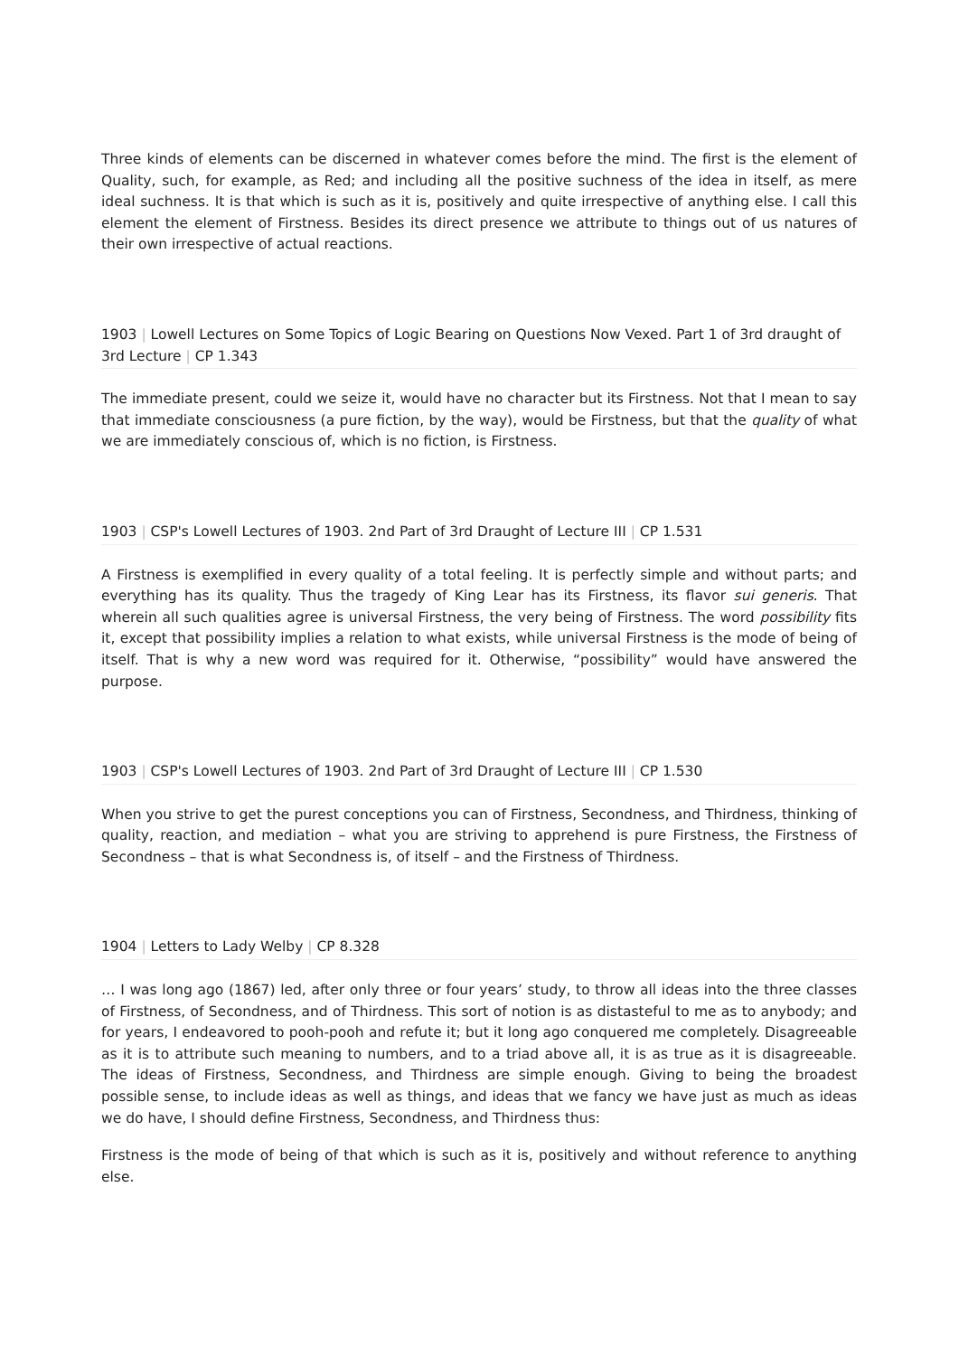Three kinds of elements can be discerned in whatever comes before the mind. The first is the element of Quality, such, for example, as Red; and including all the positive suchness of the idea in itself, as mere ideal suchness. It is that which is such as it is, positively and quite irrespective of anything else. I call this element the element of Firstness. Besides its direct presence we attribute to things out of us natures of their own irrespective of actual reactions.
1903 | Lowell Lectures on Some Topics of Logic Bearing on Questions Now Vexed. Part 1 of 3rd draught of 3rd Lecture | CP 1.343
The immediate present, could we seize it, would have no character but its Firstness. Not that I mean to say that immediate consciousness (a pure fiction, by the way), would be Firstness, but that the quality of what we are immediately conscious of, which is no fiction, is Firstness.
1903 | CSP's Lowell Lectures of 1903. 2nd Part of 3rd Draught of Lecture III | CP 1.531
A Firstness is exemplified in every quality of a total feeling. It is perfectly simple and without parts; and everything has its quality. Thus the tragedy of King Lear has its Firstness, its flavor sui generis. That wherein all such qualities agree is universal Firstness, the very being of Firstness. The word possibility fits it, except that possibility implies a relation to what exists, while universal Firstness is the mode of being of itself. That is why a new word was required for it. Otherwise, “possibility” would have answered the purpose.
1903 | CSP's Lowell Lectures of 1903. 2nd Part of 3rd Draught of Lecture III | CP 1.530
When you strive to get the purest conceptions you can of Firstness, Secondness, and Thirdness, thinking of quality, reaction, and mediation – what you are striving to apprehend is pure Firstness, the Firstness of Secondness – that is what Secondness is, of itself – and the Firstness of Thirdness.
1904 | Letters to Lady Welby | CP 8.328
… I was long ago (1867) led, after only three or four years’ study, to throw all ideas into the three classes of Firstness, of Secondness, and of Thirdness. This sort of notion is as distasteful to me as to anybody; and for years, I endeavored to pooh-pooh and refute it; but it long ago conquered me completely. Disagreeable as it is to attribute such meaning to numbers, and to a triad above all, it is as true as it is disagreeable. The ideas of Firstness, Secondness, and Thirdness are simple enough. Giving to being the broadest possible sense, to include ideas as well as things, and ideas that we fancy we have just as much as ideas we do have, I should define Firstness, Secondness, and Thirdness thus:
Firstness is the mode of being of that which is such as it is, positively and without reference to anything else.